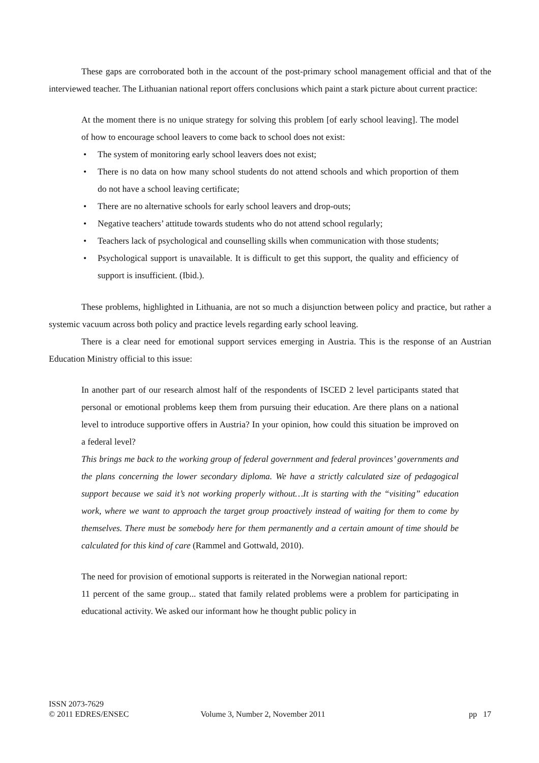These gaps are corroborated both in the account of the post-primary school management official and that of the interviewed teacher. The Lithuanian national report offers conclusions which paint a stark picture about current practice:
At the moment there is no unique strategy for solving this problem [of early school leaving]. The model of how to encourage school leavers to come back to school does not exist:
• The system of monitoring early school leavers does not exist;
• There is no data on how many school students do not attend schools and which proportion of them do not have a school leaving certificate;
• There are no alternative schools for early school leavers and drop-outs;
• Negative teachers’ attitude towards students who do not attend school regularly;
• Teachers lack of psychological and counselling skills when communication with those students;
• Psychological support is unavailable. It is difficult to get this support, the quality and efficiency of support is insufficient. (Ibid.).
These problems, highlighted in Lithuania, are not so much a disjunction between policy and practice, but rather a systemic vacuum across both policy and practice levels regarding early school leaving.
There is a clear need for emotional support services emerging in Austria. This is the response of an Austrian Education Ministry official to this issue:
In another part of our research almost half of the respondents of ISCED 2 level participants stated that personal or emotional problems keep them from pursuing their education. Are there plans on a national level to introduce supportive offers in Austria? In your opinion, how could this situation be improved on a federal level?
This brings me back to the working group of federal government and federal provinces’ governments and the plans concerning the lower secondary diploma. We have a strictly calculated size of pedagogical support because we said it’s not working properly without…It is starting with the “visiting” education work, where we want to approach the target group proactively instead of waiting for them to come by themselves. There must be somebody here for them permanently and a certain amount of time should be calculated for this kind of care (Rammel and Gottwald, 2010).
The need for provision of emotional supports is reiterated in the Norwegian national report:
11 percent of the same group... stated that family related problems were a problem for participating in educational activity. We asked our informant how he thought public policy in
ISSN 2073-7629
© 2011 EDRES/ENSEC Volume 3, Number 2, November 2011 pp 17